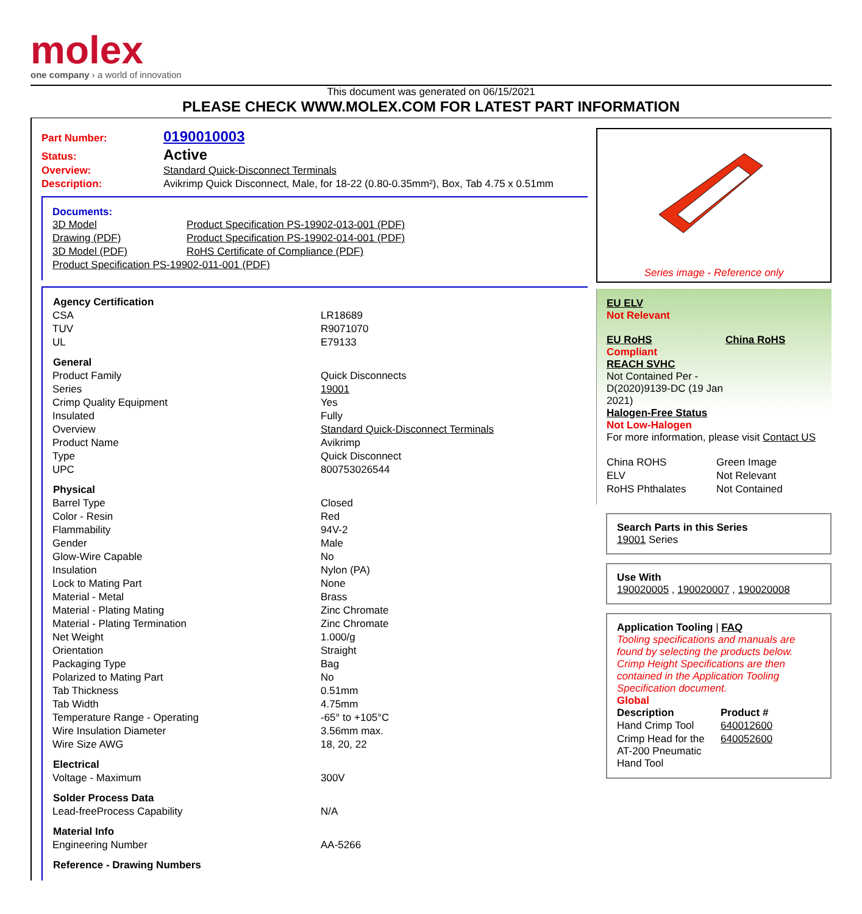molex
one company › a world of innovation
This document was generated on 06/15/2021
PLEASE CHECK WWW.MOLEX.COM FOR LATEST PART INFORMATION
Part Number: 0190010003
Status: Active
Overview: Standard Quick-Disconnect Terminals
Description: Avikrimp Quick Disconnect, Male, for 18-22 (0.80-0.35mm²), Box, Tab 4.75 x 0.51mm
Documents:
| 3D Model | Product Specification PS-19902-013-001 (PDF) |
| Drawing (PDF) | Product Specification PS-19902-014-001 (PDF) |
| 3D Model (PDF) | RoHS Certificate of Compliance (PDF) |
| Product Specification PS-19902-011-001 (PDF) | |
| Agency Certification | |
| --- | --- |
| CSA | LR18689 |
| TUV | R9071070 |
| UL | E79133 |
| General | |
| Product Family | Quick Disconnects |
| Series | 19001 |
| Crimp Quality Equipment | Yes |
| Insulated | Fully |
| Overview | Standard Quick-Disconnect Terminals |
| Product Name | Avikrimp |
| Type | Quick Disconnect |
| UPC | 800753026544 |
| Physical | |
| Barrel Type | Closed |
| Color - Resin | Red |
| Flammability | 94V-2 |
| Gender | Male |
| Glow-Wire Capable | No |
| Insulation | Nylon (PA) |
| Lock to Mating Part | None |
| Material - Metal | Brass |
| Material - Plating Mating | Zinc Chromate |
| Material - Plating Termination | Zinc Chromate |
| Net Weight | 1.000/g |
| Orientation | Straight |
| Packaging Type | Bag |
| Polarized to Mating Part | No |
| Tab Thickness | 0.51mm |
| Tab Width | 4.75mm |
| Temperature Range - Operating | -65° to +105°C |
| Wire Insulation Diameter | 3.56mm max. |
| Wire Size AWG | 18, 20, 22 |
| Electrical | |
| Voltage - Maximum | 300V |
| Solder Process Data | |
| Lead-freeProcess Capability | N/A |
| Material Info | |
| Engineering Number | AA-5266 |
| Reference - Drawing Numbers | |
Series image - Reference only
EU ELV
Not Relevant
EU RoHS
Compliant
REACH SVHC
Not Contained Per - D(2020)9139-DC (19 Jan 2021)
Halogen-Free Status
Not Low-Halogen
China RoHS
For more information, please visit Contact US
| China ROHS | Green Image |
| ELV | Not Relevant |
| RoHS Phthalates | Not Contained |
Search Parts in this Series
19001 Series
Use With
190020005 , 190020007 , 190020008
Application Tooling | FAQ
Tooling specifications and manuals are found by selecting the products below. Crimp Height Specifications are then contained in the Application Tooling Specification document.
Global
| Description | Product # |
| --- | --- |
| Hand Crimp Tool | 640012600 |
| Crimp Head for the AT-200 Pneumatic Hand Tool | 640052600 |